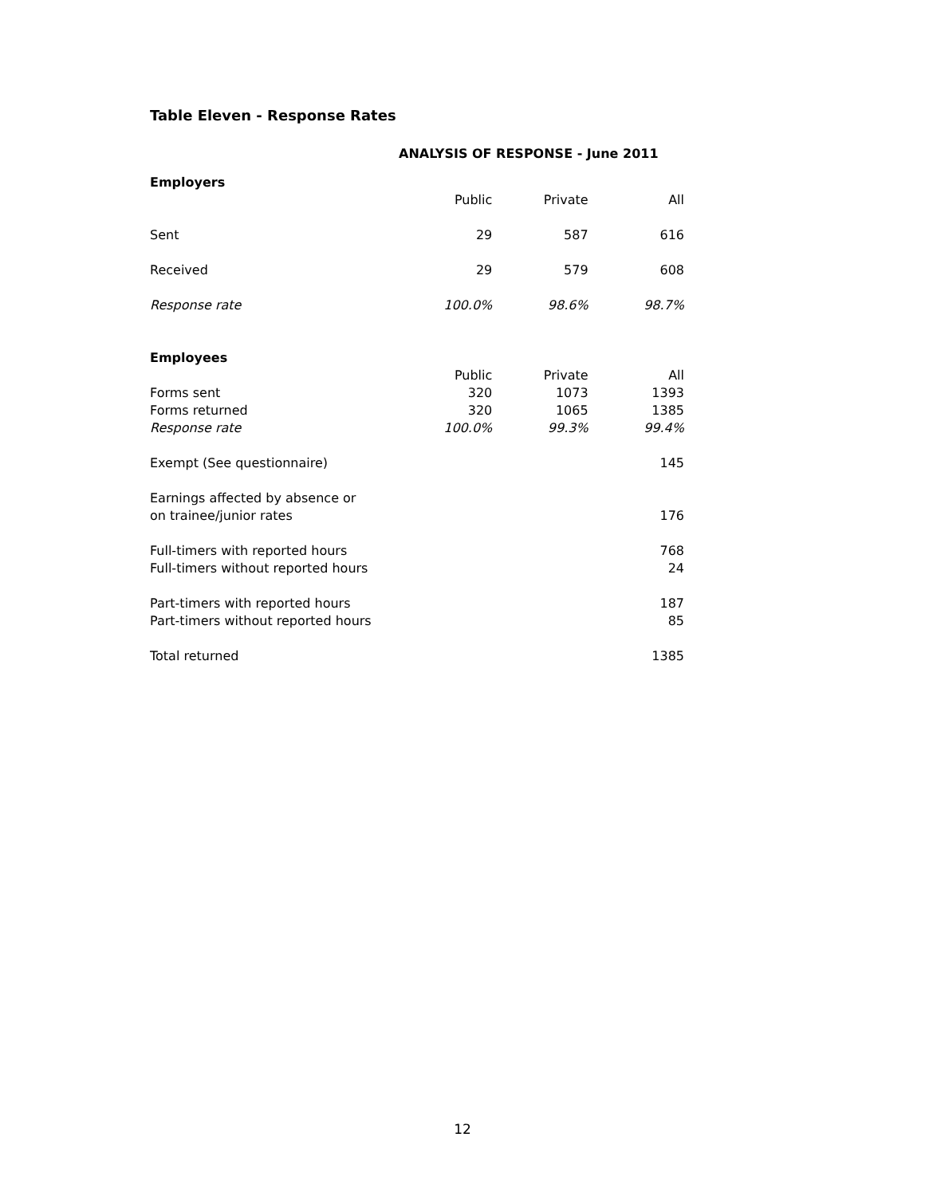Table Eleven - Response Rates
ANALYSIS OF RESPONSE - June 2011
| Employers | | | |
| | Public | Private | All |
| Sent | 29 | 587 | 616 |
| Received | 29 | 579 | 608 |
| Response rate | 100.0% | 98.6% | 98.7% |
| Employees | | | |
| | Public | Private | All |
| Forms sent | 320 | 1073 | 1393 |
| Forms returned | 320 | 1065 | 1385 |
| Response rate | 100.0% | 99.3% | 99.4% |
| Exempt (See questionnaire) | | | 145 |
| Earnings affected by absence or | | | |
| on trainee/junior rates | | | 176 |
| Full-timers with reported hours | | | 768 |
| Full-timers without reported hours | | | 24 |
| Part-timers with reported hours | | | 187 |
| Part-timers without reported hours | | | 85 |
| Total returned | | | 1385 |
12